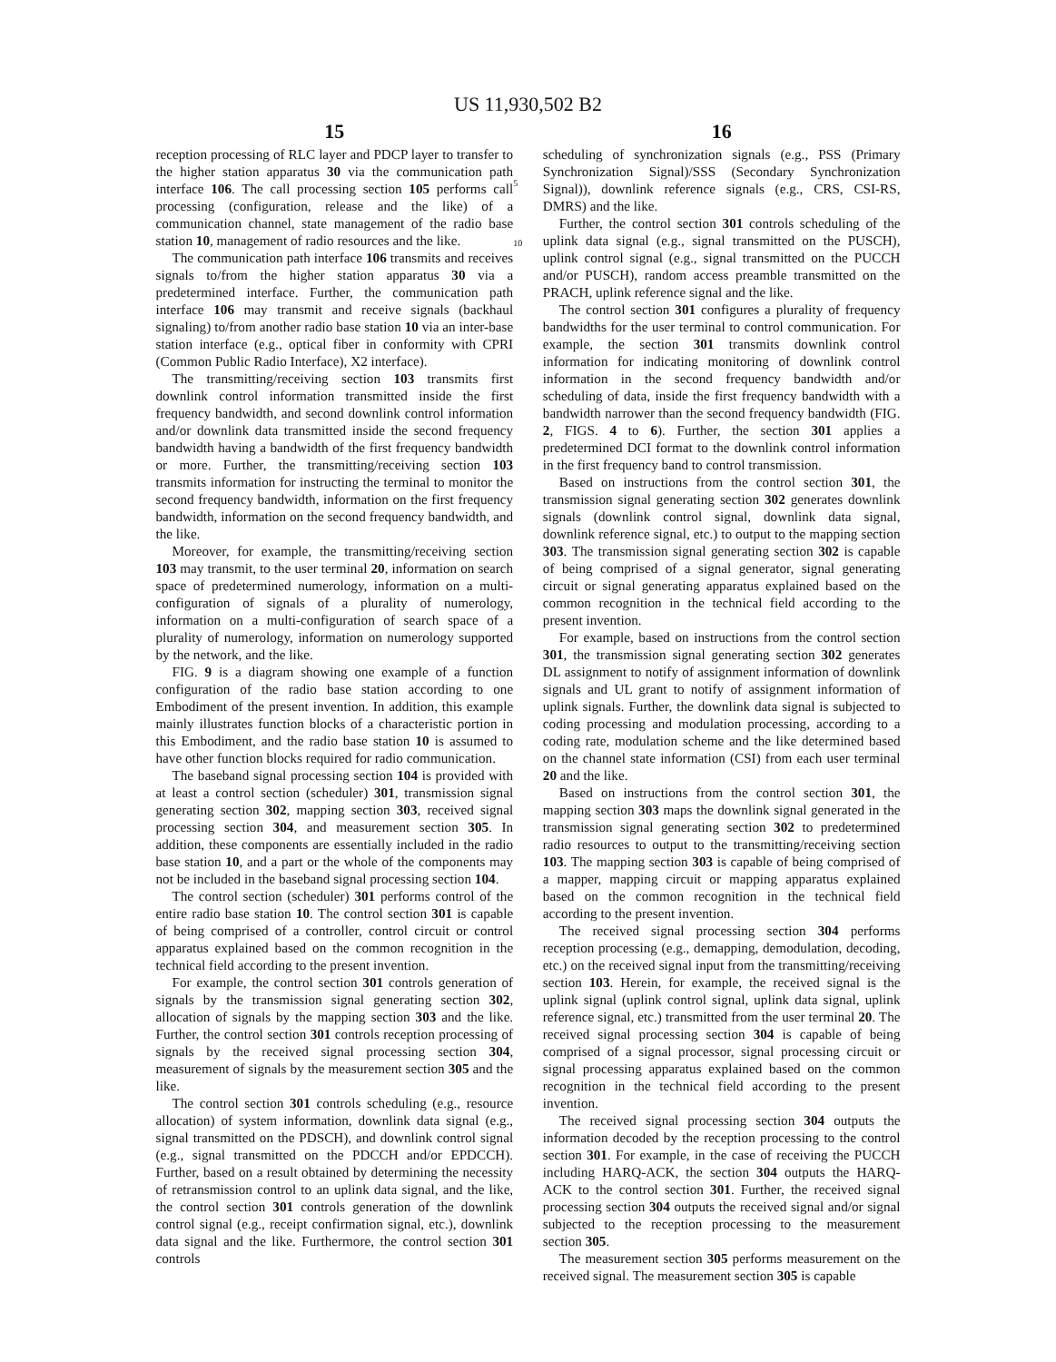US 11,930,502 B2
15
reception processing of RLC layer and PDCP layer to transfer to the higher station apparatus 30 via the communication path interface 106. The call processing section 105 performs call processing (configuration, release and the like) of a communication channel, state management of the radio base station 10, management of radio resources and the like.
The communication path interface 106 transmits and receives signals to/from the higher station apparatus 30 via a predetermined interface. Further, the communication path interface 106 may transmit and receive signals (backhaul signaling) to/from another radio base station 10 via an inter-base station interface (e.g., optical fiber in conformity with CPRI (Common Public Radio Interface), X2 interface).
The transmitting/receiving section 103 transmits first downlink control information transmitted inside the first frequency bandwidth, and second downlink control information and/or downlink data transmitted inside the second frequency bandwidth having a bandwidth of the first frequency bandwidth or more. Further, the transmitting/receiving section 103 transmits information for instructing the terminal to monitor the second frequency bandwidth, information on the first frequency bandwidth, information on the second frequency bandwidth, and the like.
Moreover, for example, the transmitting/receiving section 103 may transmit, to the user terminal 20, information on search space of predetermined numerology, information on a multi-configuration of signals of a plurality of numerology, information on a multi-configuration of search space of a plurality of numerology, information on numerology supported by the network, and the like.
FIG. 9 is a diagram showing one example of a function configuration of the radio base station according to one Embodiment of the present invention. In addition, this example mainly illustrates function blocks of a characteristic portion in this Embodiment, and the radio base station 10 is assumed to have other function blocks required for radio communication.
The baseband signal processing section 104 is provided with at least a control section (scheduler) 301, transmission signal generating section 302, mapping section 303, received signal processing section 304, and measurement section 305. In addition, these components are essentially included in the radio base station 10, and a part or the whole of the components may not be included in the baseband signal processing section 104.
The control section (scheduler) 301 performs control of the entire radio base station 10. The control section 301 is capable of being comprised of a controller, control circuit or control apparatus explained based on the common recognition in the technical field according to the present invention.
For example, the control section 301 controls generation of signals by the transmission signal generating section 302, allocation of signals by the mapping section 303 and the like. Further, the control section 301 controls reception processing of signals by the received signal processing section 304, measurement of signals by the measurement section 305 and the like.
The control section 301 controls scheduling (e.g., resource allocation) of system information, downlink data signal (e.g., signal transmitted on the PDSCH), and downlink control signal (e.g., signal transmitted on the PDCCH and/or EPDCCH). Further, based on a result obtained by determining the necessity of retransmission control to an uplink data signal, and the like, the control section 301 controls generation of the downlink control signal (e.g., receipt confirmation signal, etc.), downlink data signal and the like. Furthermore, the control section 301 controls
5
10
16
scheduling of synchronization signals (e.g., PSS (Primary Synchronization Signal)/SSS (Secondary Synchronization Signal)), downlink reference signals (e.g., CRS, CSI-RS, DMRS) and the like.
Further, the control section 301 controls scheduling of the uplink data signal (e.g., signal transmitted on the PUSCH), uplink control signal (e.g., signal transmitted on the PUCCH and/or PUSCH), random access preamble transmitted on the PRACH, uplink reference signal and the like.
The control section 301 configures a plurality of frequency bandwidths for the user terminal to control communication. For example, the section 301 transmits downlink control information for indicating monitoring of downlink control information in the second frequency bandwidth and/or scheduling of data, inside the first frequency bandwidth with a bandwidth narrower than the second frequency bandwidth (FIG. 2, FIGS. 4 to 6). Further, the section 301 applies a predetermined DCI format to the downlink control information in the first frequency band to control transmission.
Based on instructions from the control section 301, the transmission signal generating section 302 generates downlink signals (downlink control signal, downlink data signal, downlink reference signal, etc.) to output to the mapping section 303. The transmission signal generating section 302 is capable of being comprised of a signal generator, signal generating circuit or signal generating apparatus explained based on the common recognition in the technical field according to the present invention.
For example, based on instructions from the control section 301, the transmission signal generating section 302 generates DL assignment to notify of assignment information of downlink signals and UL grant to notify of assignment information of uplink signals. Further, the downlink data signal is subjected to coding processing and modulation processing, according to a coding rate, modulation scheme and the like determined based on the channel state information (CSI) from each user terminal 20 and the like.
Based on instructions from the control section 301, the mapping section 303 maps the downlink signal generated in the transmission signal generating section 302 to predetermined radio resources to output to the transmitting/receiving section 103. The mapping section 303 is capable of being comprised of a mapper, mapping circuit or mapping apparatus explained based on the common recognition in the technical field according to the present invention.
The received signal processing section 304 performs reception processing (e.g., demapping, demodulation, decoding, etc.) on the received signal input from the transmitting/receiving section 103. Herein, for example, the received signal is the uplink signal (uplink control signal, uplink data signal, uplink reference signal, etc.) transmitted from the user terminal 20. The received signal processing section 304 is capable of being comprised of a signal processor, signal processing circuit or signal processing apparatus explained based on the common recognition in the technical field according to the present invention.
The received signal processing section 304 outputs the information decoded by the reception processing to the control section 301. For example, in the case of receiving the PUCCH including HARQ-ACK, the section 304 outputs the HARQ-ACK to the control section 301. Further, the received signal processing section 304 outputs the received signal and/or signal subjected to the reception processing to the measurement section 305.
The measurement section 305 performs measurement on the received signal. The measurement section 305 is capable